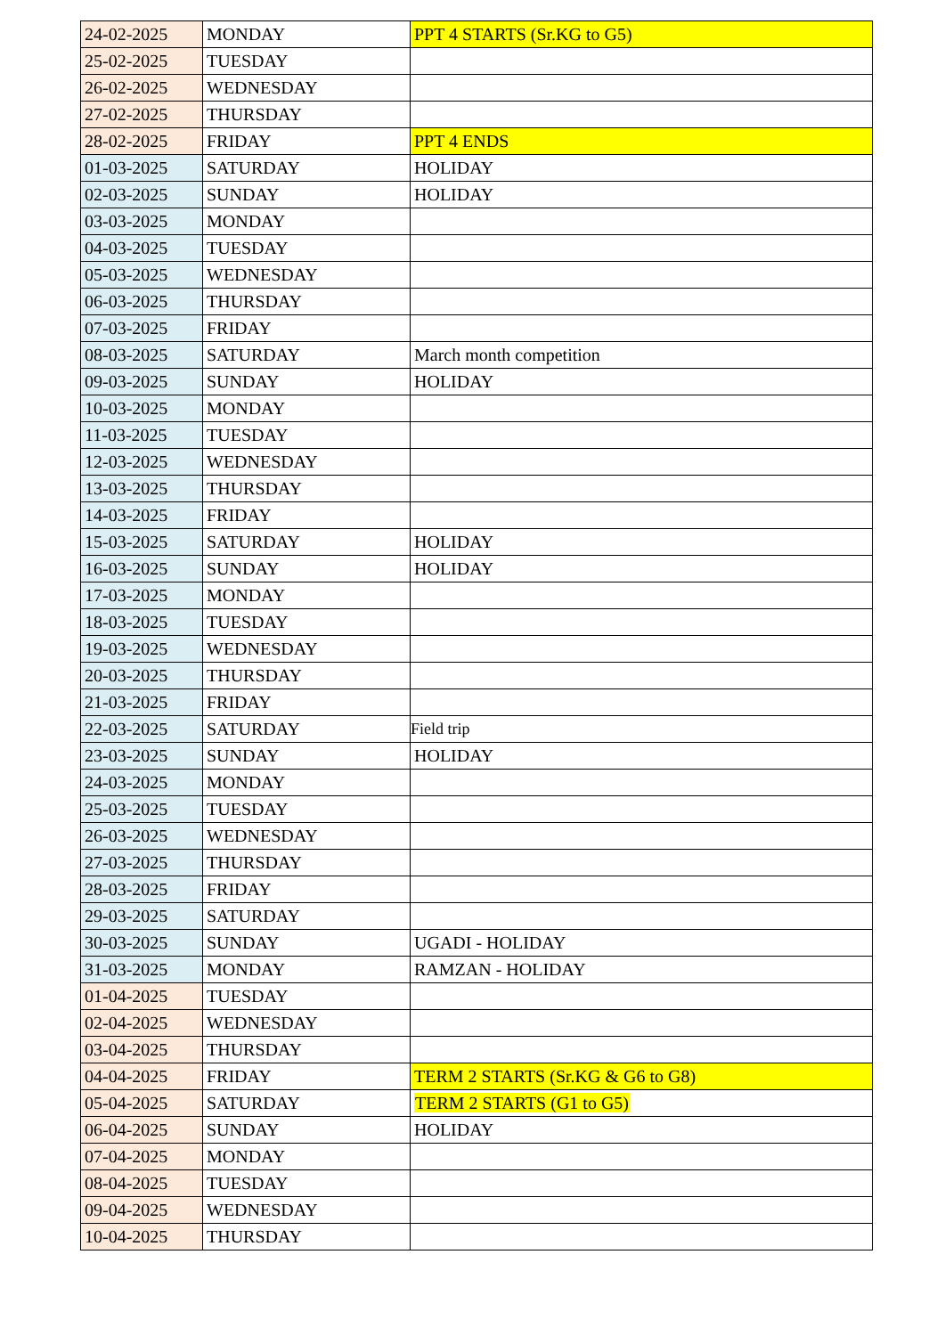| 24-02-2025 | MONDAY | PPT 4 STARTS (Sr.KG to G5) |
| 25-02-2025 | TUESDAY | |
| 26-02-2025 | WEDNESDAY | |
| 27-02-2025 | THURSDAY | |
| 28-02-2025 | FRIDAY | PPT 4 ENDS |
| 01-03-2025 | SATURDAY | HOLIDAY |
| 02-03-2025 | SUNDAY | HOLIDAY |
| 03-03-2025 | MONDAY | |
| 04-03-2025 | TUESDAY | |
| 05-03-2025 | WEDNESDAY | |
| 06-03-2025 | THURSDAY | |
| 07-03-2025 | FRIDAY | |
| 08-03-2025 | SATURDAY | March month competition |
| 09-03-2025 | SUNDAY | HOLIDAY |
| 10-03-2025 | MONDAY | |
| 11-03-2025 | TUESDAY | |
| 12-03-2025 | WEDNESDAY | |
| 13-03-2025 | THURSDAY | |
| 14-03-2025 | FRIDAY | |
| 15-03-2025 | SATURDAY | HOLIDAY |
| 16-03-2025 | SUNDAY | HOLIDAY |
| 17-03-2025 | MONDAY | |
| 18-03-2025 | TUESDAY | |
| 19-03-2025 | WEDNESDAY | |
| 20-03-2025 | THURSDAY | |
| 21-03-2025 | FRIDAY | |
| 22-03-2025 | SATURDAY | Field trip |
| 23-03-2025 | SUNDAY | HOLIDAY |
| 24-03-2025 | MONDAY | |
| 25-03-2025 | TUESDAY | |
| 26-03-2025 | WEDNESDAY | |
| 27-03-2025 | THURSDAY | |
| 28-03-2025 | FRIDAY | |
| 29-03-2025 | SATURDAY | |
| 30-03-2025 | SUNDAY | UGADI - HOLIDAY |
| 31-03-2025 | MONDAY | RAMZAN - HOLIDAY |
| 01-04-2025 | TUESDAY | |
| 02-04-2025 | WEDNESDAY | |
| 03-04-2025 | THURSDAY | |
| 04-04-2025 | FRIDAY | TERM 2 STARTS (Sr.KG & G6 to G8) |
| 05-04-2025 | SATURDAY | TERM 2 STARTS (G1 to G5) |
| 06-04-2025 | SUNDAY | HOLIDAY |
| 07-04-2025 | MONDAY | |
| 08-04-2025 | TUESDAY | |
| 09-04-2025 | WEDNESDAY | |
| 10-04-2025 | THURSDAY | |